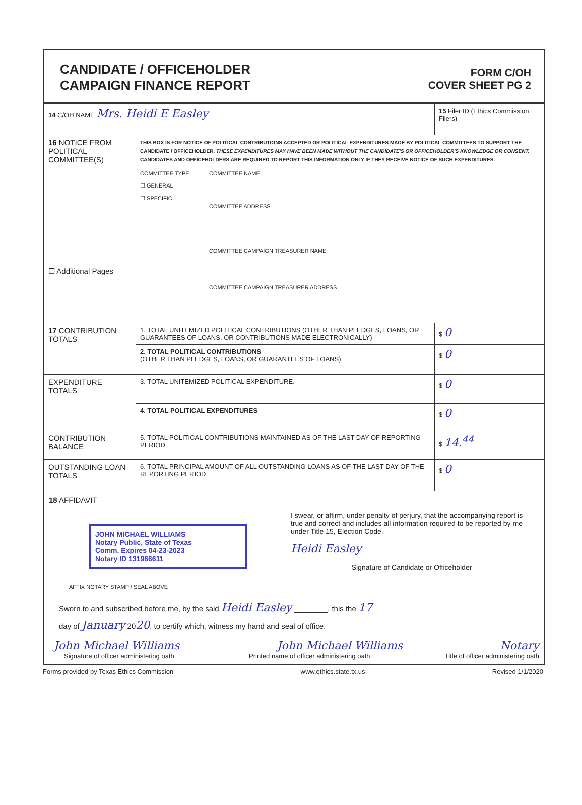CANDIDATE / OFFICEHOLDER
CAMPAIGN FINANCE REPORT
FORM C/OH
COVER SHEET PG 2
| 14 C/OH NAME Mrs. Heidi E Easley | | | 15 Filer ID (Ethics Commission Filers) |
| 16 NOTICE FROM POLITICAL COMMITTEE(S) ☐ Additional Pages | THIS BOX IS FOR NOTICE OF POLITICAL CONTRIBUTIONS ACCEPTED OR POLITICAL EXPENDITURES MADE BY POLITICAL COMMITTEES TO SUPPORT THE CANDIDATE / OFFICEHOLDER. THESE EXPENDITURES MAY HAVE BEEN MADE WITHOUT THE CANDIDATE'S OR OFFICEHOLDER'S KNOWLEDGE OR CONSENT. CANDIDATES AND OFFICEHOLDERS ARE REQUIRED TO REPORT THIS INFORMATION ONLY IF THEY RECEIVE NOTICE OF SUCH EXPENDITURES. | | |
| | COMMITTEE TYPE ☐ GENERAL ☐ SPECIFIC | COMMITTEE NAME | |
| | | COMMITTEE ADDRESS | |
| | | COMMITTEE CAMPAIGN TREASURER NAME | |
| | | COMMITTEE CAMPAIGN TREASURER ADDRESS | |
| 17 CONTRIBUTION TOTALS | 1. TOTAL UNITEMIZED POLITICAL CONTRIBUTIONS (OTHER THAN PLEDGES, LOANS, OR GUARANTEES OF LOANS, OR CONTRIBUTIONS MADE ELECTRONICALLY) | | $ 0 |
| | 2. TOTAL POLITICAL CONTRIBUTIONS (OTHER THAN PLEDGES, LOANS, OR GUARANTEES OF LOANS) | | $ 0 |
| EXPENDITURE TOTALS | 3. TOTAL UNITEMIZED POLITICAL EXPENDITURE. | | $ 0 |
| | 4. TOTAL POLITICAL EXPENDITURES | | $ 0 |
| CONTRIBUTION BALANCE | 5. TOTAL POLITICAL CONTRIBUTIONS MAINTAINED AS OF THE LAST DAY OF REPORTING PERIOD | | $ 14.<sup>44</sup> |
| OUTSTANDING LOAN TOTALS | 6. TOTAL PRINCIPAL AMOUNT OF ALL OUTSTANDING LOANS AS OF THE LAST DAY OF THE REPORTING PERIOD | | $ 0 |
18 AFFIDAVIT
JOHN MICHAEL WILLIAMS
Notary Public, State of Texas
Comm. Expires 04-23-2023
Notary ID 131966611
AFFIX NOTARY STAMP / SEAL ABOVE
I swear, or affirm, under penalty of perjury, that the accompanying report is true and correct and includes all information required to be reported by me under Title 15, Election Code.
Heidi Easley
Signature of Candidate or Officeholder
Sworn to and subscribed before me, by the said Heidi Easley ________, this the 17
day of January 2020, to certify which, witness my hand and seal of office.
John Michael Williams John Michael Williams Notary
Signature of officer administering oath Printed name of officer administering oath Title of officer administering oath
Forms provided by Texas Ethics Commission www.ethics.state.tx.us Revised 1/1/2020